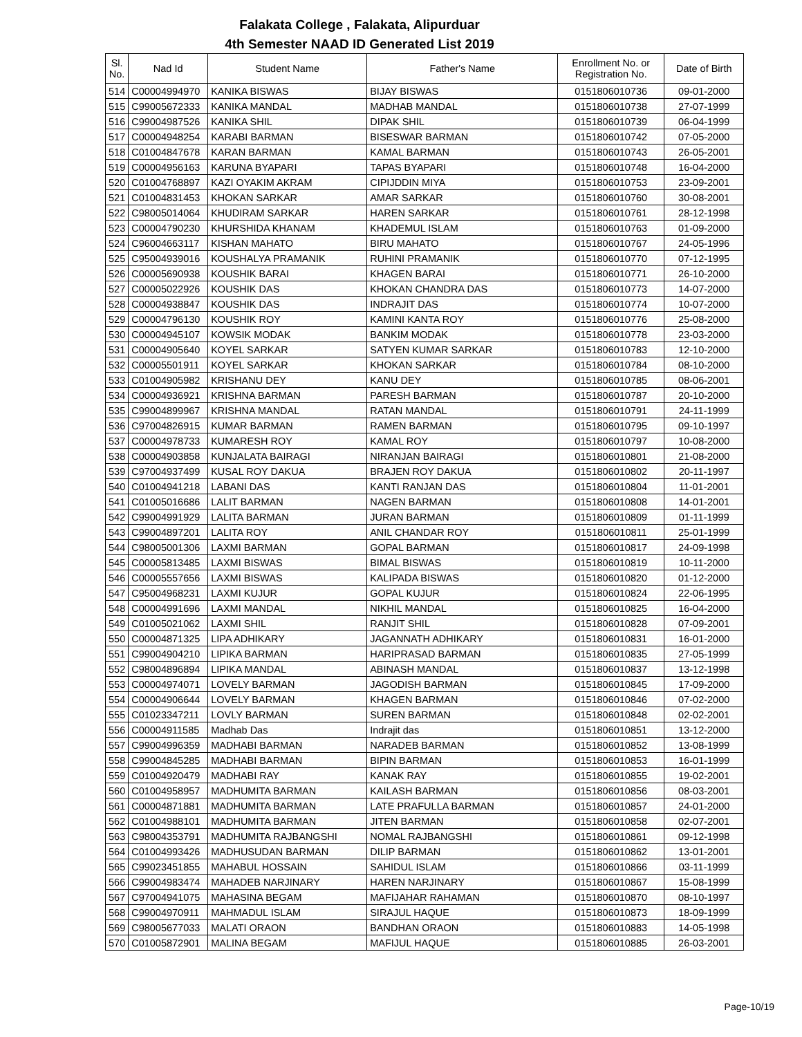Falakata College , Falakata, Alipurduar
4th Semester NAAD ID Generated List 2019
| Sl. No. | Nad Id | Student Name | Father's Name | Enrollment No. or Registration No. | Date of Birth |
| --- | --- | --- | --- | --- | --- |
| 514 | C00004994970 | KANIKA BISWAS | BIJAY BISWAS | 0151806010736 | 09-01-2000 |
| 515 | C99005672333 | KANIKA MANDAL | MADHAB MANDAL | 0151806010738 | 27-07-1999 |
| 516 | C99004987526 | KANIKA SHIL | DIPAK SHIL | 0151806010739 | 06-04-1999 |
| 517 | C00004948254 | KARABI BARMAN | BISESWAR BARMAN | 0151806010742 | 07-05-2000 |
| 518 | C01004847678 | KARAN BARMAN | KAMAL BARMAN | 0151806010743 | 26-05-2001 |
| 519 | C00004956163 | KARUNA BYAPARI | TAPAS BYAPARI | 0151806010748 | 16-04-2000 |
| 520 | C01004768897 | KAZI OYAKIM AKRAM | CIPIJDDIN MIYA | 0151806010753 | 23-09-2001 |
| 521 | C01004831453 | KHOKAN SARKAR | AMAR SARKAR | 0151806010760 | 30-08-2001 |
| 522 | C98005014064 | KHUDIRAM SARKAR | HAREN SARKAR | 0151806010761 | 28-12-1998 |
| 523 | C00004790230 | KHURSHIDA KHANAM | KHADEMUL ISLAM | 0151806010763 | 01-09-2000 |
| 524 | C96004663117 | KISHAN MAHATO | BIRU MAHATO | 0151806010767 | 24-05-1996 |
| 525 | C95004939016 | KOUSHALYA PRAMANIK | RUHINI PRAMANIK | 0151806010770 | 07-12-1995 |
| 526 | C00005690938 | KOUSHIK BARAI | KHAGEN BARAI | 0151806010771 | 26-10-2000 |
| 527 | C00005022926 | KOUSHIK DAS | KHOKAN CHANDRA DAS | 0151806010773 | 14-07-2000 |
| 528 | C00004938847 | KOUSHIK DAS | INDRAJIT DAS | 0151806010774 | 10-07-2000 |
| 529 | C00004796130 | KOUSHIK ROY | KAMINI KANTA ROY | 0151806010776 | 25-08-2000 |
| 530 | C00004945107 | KOWSIK MODAK | BANKIM MODAK | 0151806010778 | 23-03-2000 |
| 531 | C00004905640 | KOYEL SARKAR | SATYEN KUMAR SARKAR | 0151806010783 | 12-10-2000 |
| 532 | C00005501911 | KOYEL SARKAR | KHOKAN SARKAR | 0151806010784 | 08-10-2000 |
| 533 | C01004905982 | KRISHANU DEY | KANU DEY | 0151806010785 | 08-06-2001 |
| 534 | C00004936921 | KRISHNA BARMAN | PARESH BARMAN | 0151806010787 | 20-10-2000 |
| 535 | C99004899967 | KRISHNA MANDAL | RATAN MANDAL | 0151806010791 | 24-11-1999 |
| 536 | C97004826915 | KUMAR BARMAN | RAMEN BARMAN | 0151806010795 | 09-10-1997 |
| 537 | C00004978733 | KUMARESH ROY | KAMAL ROY | 0151806010797 | 10-08-2000 |
| 538 | C00004903858 | KUNJALATA BAIRAGI | NIRANJAN BAIRAGI | 0151806010801 | 21-08-2000 |
| 539 | C97004937499 | KUSAL ROY DAKUA | BRAJEN ROY DAKUA | 0151806010802 | 20-11-1997 |
| 540 | C01004941218 | LABANI DAS | KANTI RANJAN DAS | 0151806010804 | 11-01-2001 |
| 541 | C01005016686 | LALIT BARMAN | NAGEN BARMAN | 0151806010808 | 14-01-2001 |
| 542 | C99004991929 | LALITA BARMAN | JURAN BARMAN | 0151806010809 | 01-11-1999 |
| 543 | C99004897201 | LALITA ROY | ANIL CHANDAR ROY | 0151806010811 | 25-01-1999 |
| 544 | C98005001306 | LAXMI BARMAN | GOPAL BARMAN | 0151806010817 | 24-09-1998 |
| 545 | C00005813485 | LAXMI BISWAS | BIMAL BISWAS | 0151806010819 | 10-11-2000 |
| 546 | C00005557656 | LAXMI BISWAS | KALIPADA BISWAS | 0151806010820 | 01-12-2000 |
| 547 | C95004968231 | LAXMI KUJUR | GOPAL KUJUR | 0151806010824 | 22-06-1995 |
| 548 | C00004991696 | LAXMI MANDAL | NIKHIL MANDAL | 0151806010825 | 16-04-2000 |
| 549 | C01005021062 | LAXMI SHIL | RANJIT SHIL | 0151806010828 | 07-09-2001 |
| 550 | C00004871325 | LIPA ADHIKARY | JAGANNATH ADHIKARY | 0151806010831 | 16-01-2000 |
| 551 | C99004904210 | LIPIKA BARMAN | HARIPRASAD BARMAN | 0151806010835 | 27-05-1999 |
| 552 | C98004896894 | LIPIKA MANDAL | ABINASH MANDAL | 0151806010837 | 13-12-1998 |
| 553 | C00004974071 | LOVELY BARMAN | JAGODISH BARMAN | 0151806010845 | 17-09-2000 |
| 554 | C00004906644 | LOVELY BARMAN | KHAGEN BARMAN | 0151806010846 | 07-02-2000 |
| 555 | C01023347211 | LOVLY BARMAN | SUREN BARMAN | 0151806010848 | 02-02-2001 |
| 556 | C00004911585 | Madhab Das | Indrajit das | 0151806010851 | 13-12-2000 |
| 557 | C99004996359 | MADHABI BARMAN | NARADEB BARMAN | 0151806010852 | 13-08-1999 |
| 558 | C99004845285 | MADHABI BARMAN | BIPIN BARMAN | 0151806010853 | 16-01-1999 |
| 559 | C01004920479 | MADHABI RAY | KANAK RAY | 0151806010855 | 19-02-2001 |
| 560 | C01004958957 | MADHUMITA BARMAN | KAILASH BARMAN | 0151806010856 | 08-03-2001 |
| 561 | C00004871881 | MADHUMITA BARMAN | LATE PRAFULLA BARMAN | 0151806010857 | 24-01-2000 |
| 562 | C01004988101 | MADHUMITA BARMAN | JITEN BARMAN | 0151806010858 | 02-07-2001 |
| 563 | C98004353791 | MADHUMITA RAJBANGSHI | NOMAL RAJBANGSHI | 0151806010861 | 09-12-1998 |
| 564 | C01004993426 | MADHUSUDAN BARMAN | DILIP BARMAN | 0151806010862 | 13-01-2001 |
| 565 | C99023451855 | MAHABUL HOSSAIN | SAHIDUL ISLAM | 0151806010866 | 03-11-1999 |
| 566 | C99004983474 | MAHADEB NARJINARY | HAREN NARJINARY | 0151806010867 | 15-08-1999 |
| 567 | C97004941075 | MAHASINA BEGAM | MAFIJAHAR RAHAMAN | 0151806010870 | 08-10-1997 |
| 568 | C99004970911 | MAHMADUL ISLAM | SIRAJUL HAQUE | 0151806010873 | 18-09-1999 |
| 569 | C98005677033 | MALATI ORAON | BANDHAN ORAON | 0151806010883 | 14-05-1998 |
| 570 | C01005872901 | MALINA BEGAM | MAFIJUL HAQUE | 0151806010885 | 26-03-2001 |
Page-10/19